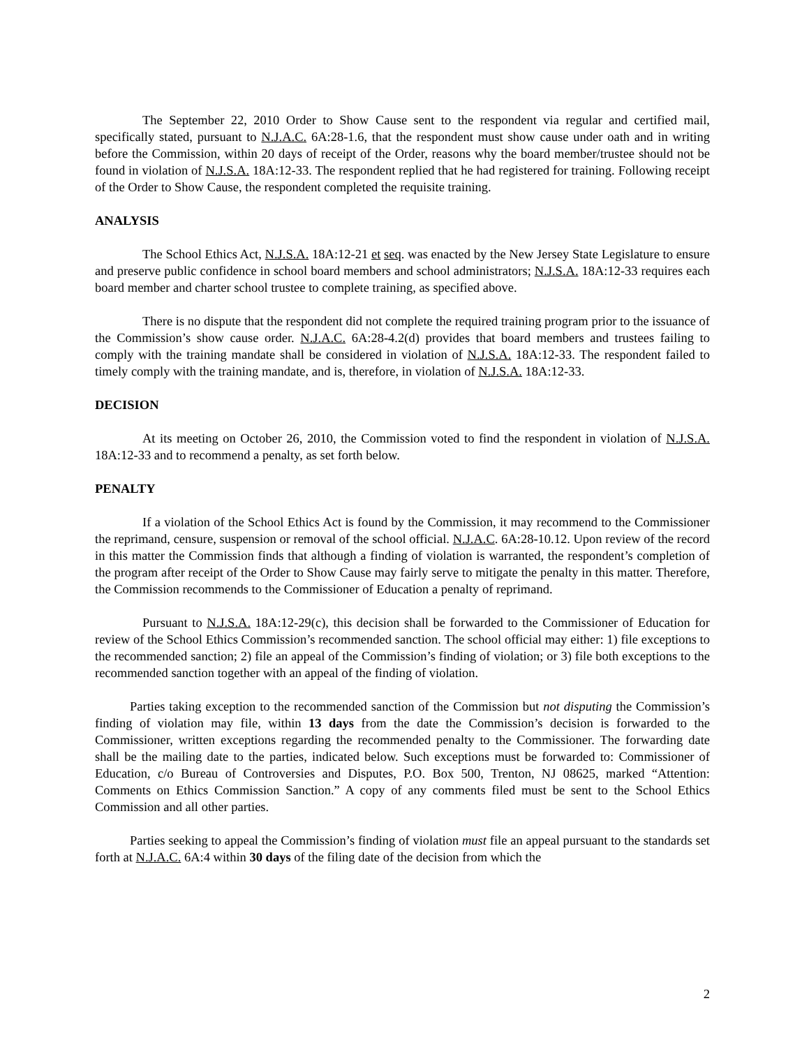The September 22, 2010 Order to Show Cause sent to the respondent via regular and certified mail, specifically stated, pursuant to N.J.A.C. 6A:28-1.6, that the respondent must show cause under oath and in writing before the Commission, within 20 days of receipt of the Order, reasons why the board member/trustee should not be found in violation of N.J.S.A. 18A:12-33. The respondent replied that he had registered for training. Following receipt of the Order to Show Cause, the respondent completed the requisite training.
ANALYSIS
The School Ethics Act, N.J.S.A. 18A:12-21 et seq. was enacted by the New Jersey State Legislature to ensure and preserve public confidence in school board members and school administrators; N.J.S.A. 18A:12-33 requires each board member and charter school trustee to complete training, as specified above.
There is no dispute that the respondent did not complete the required training program prior to the issuance of the Commission’s show cause order. N.J.A.C. 6A:28-4.2(d) provides that board members and trustees failing to comply with the training mandate shall be considered in violation of N.J.S.A. 18A:12-33. The respondent failed to timely comply with the training mandate, and is, therefore, in violation of N.J.S.A. 18A:12-33.
DECISION
At its meeting on October 26, 2010, the Commission voted to find the respondent in violation of N.J.S.A. 18A:12-33 and to recommend a penalty, as set forth below.
PENALTY
If a violation of the School Ethics Act is found by the Commission, it may recommend to the Commissioner the reprimand, censure, suspension or removal of the school official. N.J.A.C. 6A:28-10.12. Upon review of the record in this matter the Commission finds that although a finding of violation is warranted, the respondent’s completion of the program after receipt of the Order to Show Cause may fairly serve to mitigate the penalty in this matter. Therefore, the Commission recommends to the Commissioner of Education a penalty of reprimand.
Pursuant to N.J.S.A. 18A:12-29(c), this decision shall be forwarded to the Commissioner of Education for review of the School Ethics Commission’s recommended sanction. The school official may either: 1) file exceptions to the recommended sanction; 2) file an appeal of the Commission’s finding of violation; or 3) file both exceptions to the recommended sanction together with an appeal of the finding of violation.
Parties taking exception to the recommended sanction of the Commission but not disputing the Commission’s finding of violation may file, within 13 days from the date the Commission’s decision is forwarded to the Commissioner, written exceptions regarding the recommended penalty to the Commissioner. The forwarding date shall be the mailing date to the parties, indicated below. Such exceptions must be forwarded to: Commissioner of Education, c/o Bureau of Controversies and Disputes, P.O. Box 500, Trenton, NJ 08625, marked “Attention: Comments on Ethics Commission Sanction.” A copy of any comments filed must be sent to the School Ethics Commission and all other parties.
Parties seeking to appeal the Commission’s finding of violation must file an appeal pursuant to the standards set forth at N.J.A.C. 6A:4 within 30 days of the filing date of the decision from which the
2